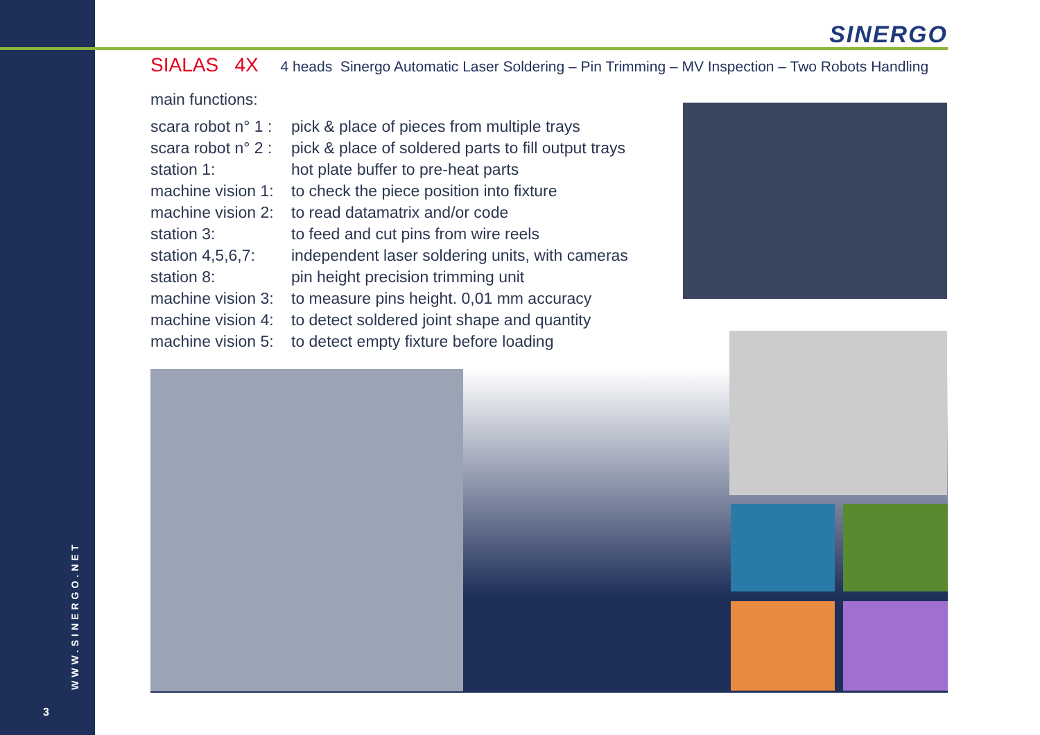SINERGO
SIALAS 4X 4 heads Sinergo Automatic Laser Soldering – Pin Trimming – MV Inspection – Two Robots Handling
main functions:
scara robot n° 1 : pick & place of pieces from multiple trays
scara robot n° 2 : pick & place of soldered parts to fill output trays
station 1: hot plate buffer to pre-heat parts
machine vision 1: to check the piece position into fixture
machine vision 2: to read datamatrix and/or code
station 3: to feed and cut pins from wire reels
station 4,5,6,7: independent laser soldering units, with cameras
station 8: pin height precision trimming unit
machine vision 3: to measure pins height. 0,01 mm accuracy
machine vision 4: to detect soldered joint shape and quantity
machine vision 5: to detect empty fixture before loading
WWW.SINERGO.NET
3